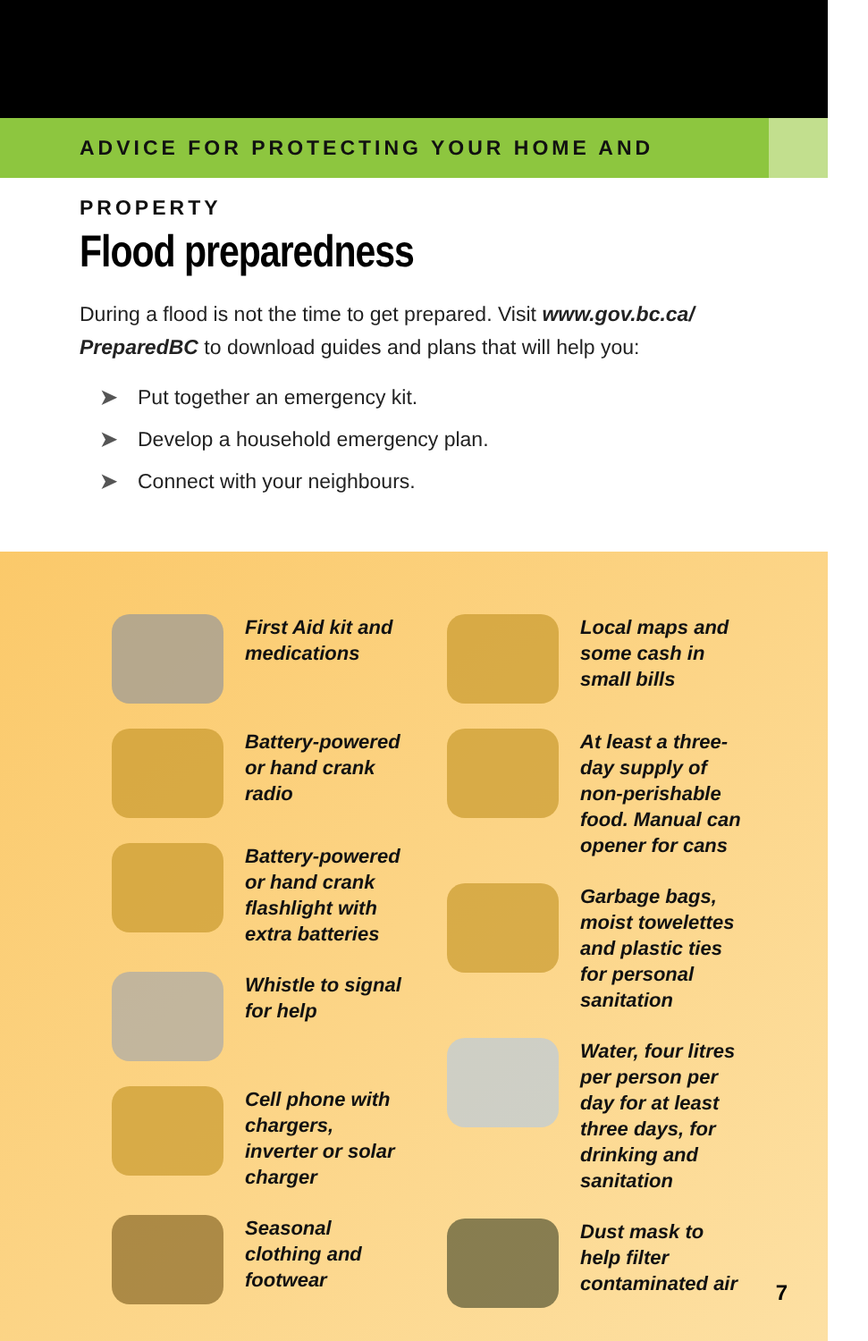ADVICE FOR PROTECTING YOUR HOME AND PROPERTY
Flood preparedness
During a flood is not the time to get prepared. Visit www.gov.bc.ca/ PreparedBC to download guides and plans that will help you:
➤ Put together an emergency kit.
➤ Develop a household emergency plan.
➤ Connect with your neighbours.
First Aid kit and medications
Battery-powered or hand crank radio
Battery-powered or hand crank flashlight with extra batteries
Whistle to signal for help
Cell phone with chargers, inverter or solar charger
Seasonal clothing and footwear
Local maps and some cash in small bills
At least a three-day supply of non-perishable food. Manual can opener for cans
Garbage bags, moist towelettes and plastic ties for personal sanitation
Water, four litres per person per day for at least three days, for drinking and sanitation
Dust mask to help filter contaminated air
7